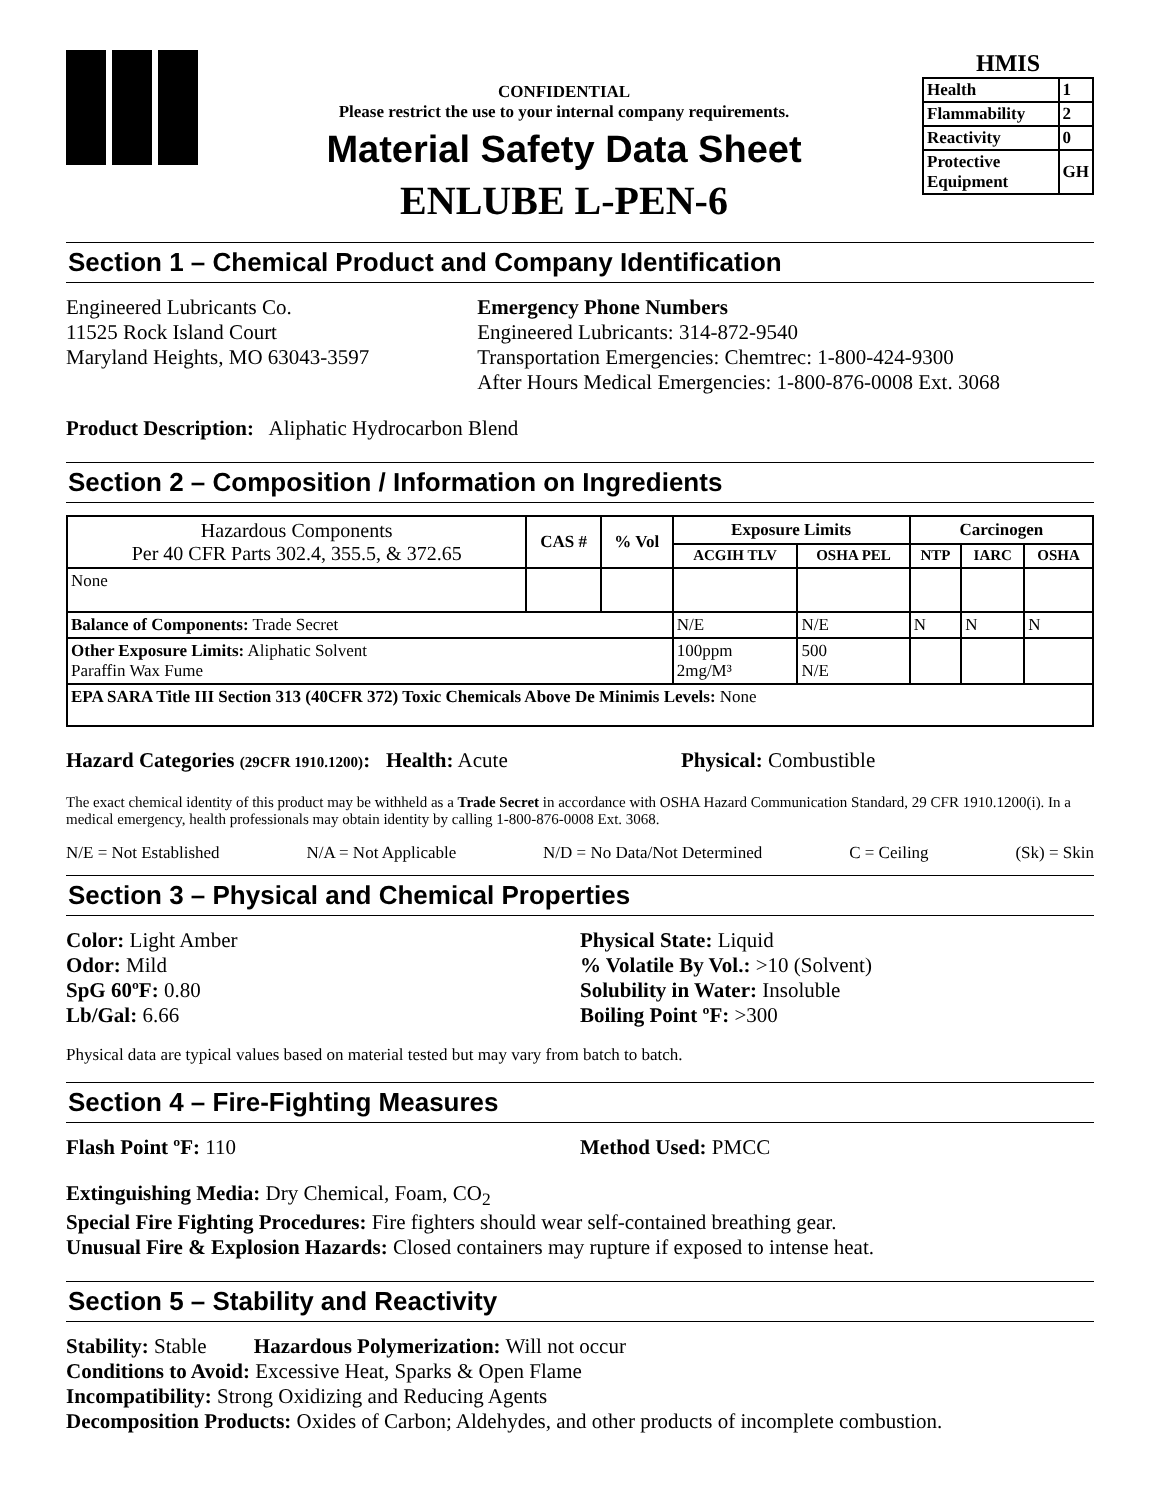CONFIDENTIAL
Please restrict the use to your internal company requirements.
Material Safety Data Sheet
ENLUBE L-PEN-6
HMIS
| Health | 1 |
| Flammability | 2 |
| Reactivity | 0 |
| Protective Equipment | GH |
Section 1 – Chemical Product and Company Identification
Engineered Lubricants Co.
11525 Rock Island Court
Maryland Heights, MO 63043-3597
Emergency Phone Numbers
Engineered Lubricants: 314-872-9540
Transportation Emergencies: Chemtrec: 1-800-424-9300
After Hours Medical Emergencies: 1-800-876-0008 Ext. 3068
Product Description: Aliphatic Hydrocarbon Blend
Section 2 – Composition / Information on Ingredients
| Hazardous Components Per 40 CFR Parts 302.4, 355.5, & 372.65 | CAS # | % Vol | Exposure Limits | | Carcinogen | | |
| --- | --- | --- | --- | --- | --- | --- | --- |
| | | | ACGIH TLV | OSHA PEL | NTP | IARC | OSHA |
| None | | | | | | | |
| Balance of Components: Trade Secret | | | N/E | N/E | N | N | N |
| Other Exposure Limits: Aliphatic Solvent Paraffin Wax Fume | | | 100ppm 2mg/M³ | 500 N/E | | | |
| EPA SARA Title III Section 313 (40CFR 372) Toxic Chemicals Above De Minimis Levels: None | | | | | | | |
Hazard Categories (29CFR 1910.1200): Health: Acute Physical: Combustible
The exact chemical identity of this product may be withheld as a Trade Secret in accordance with OSHA Hazard Communication Standard, 29 CFR 1910.1200(i). In a medical emergency, health professionals may obtain identity by calling 1-800-876-0008 Ext. 3068.
N/E = Not Established N/A = Not Applicable N/D = No Data/Not Determined C = Ceiling (Sk) = Skin
Section 3 – Physical and Chemical Properties
Color: Light Amber
Odor: Mild
SpG 60ºF: 0.80
Lb/Gal: 6.66
Physical State: Liquid
% Volatile By Vol.: >10 (Solvent)
Solubility in Water: Insoluble
Boiling Point ºF: >300
Physical data are typical values based on material tested but may vary from batch to batch.
Section 4 – Fire-Fighting Measures
Flash Point ºF: 110 Method Used: PMCC
Extinguishing Media: Dry Chemical, Foam, CO<sub>2</sub>
Special Fire Fighting Procedures: Fire fighters should wear self-contained breathing gear.
Unusual Fire & Explosion Hazards: Closed containers may rupture if exposed to intense heat.
Section 5 – Stability and Reactivity
Stability: Stable Hazardous Polymerization: Will not occur
Conditions to Avoid: Excessive Heat, Sparks & Open Flame
Incompatibility: Strong Oxidizing and Reducing Agents
Decomposition Products: Oxides of Carbon; Aldehydes, and other products of incomplete combustion.